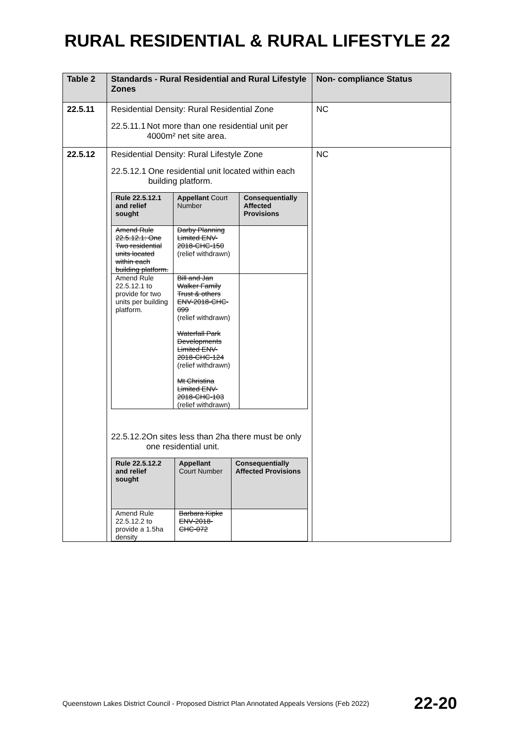RURAL RESIDENTIAL & RURAL LIFESTYLE 22
| Table 2 | Standards - Rural Residential and Rural Lifestyle Zones | Non- compliance Status |
| --- | --- | --- |
| 22.5.11 | Residential Density: Rural Residential Zone 22.5.11.1 Not more than one residential unit per 4000m² net site area. | NC |
| 22.5.12 | Residential Density: Rural Lifestyle Zone 22.5.12.1 One residential unit located within each building platform. / Rule 22.5.12.1 and relief sought / Appellant Court Number / Consequentially Affected Provisions / / --- / --- / --- / / Amend Rule 22.5.12.1: One Two residential units located within each building platform. / Darby Planning Limited ENV-2018-CHC-150 (relief withdrawn) / / / Amend Rule 22.5.12.1 to provide for two units per building platform. / Bill and Jan Walker Family Trust & others ENV-2018-CHC-099 (relief withdrawn) Waterfall Park Developments Limited ENV-2018-CHC-124 (relief withdrawn) Mt Christina Limited ENV-2018-CHC-103 (relief withdrawn) / / 22.5.12.2 On sites less than 2ha there must be only one residential unit. / Rule 22.5.12.2 and relief sought / Appellant Court Number / Consequentially Affected Provisions / / --- / --- / --- / / Amend Rule 22.5.12.2 to provide a 1.5ha density / Barbara Kipke ENV-2018-CHC-072 / / | NC |
Queenstown Lakes District Council - Proposed District Plan Annotated Appeals Versions (Feb 2022) 22-20